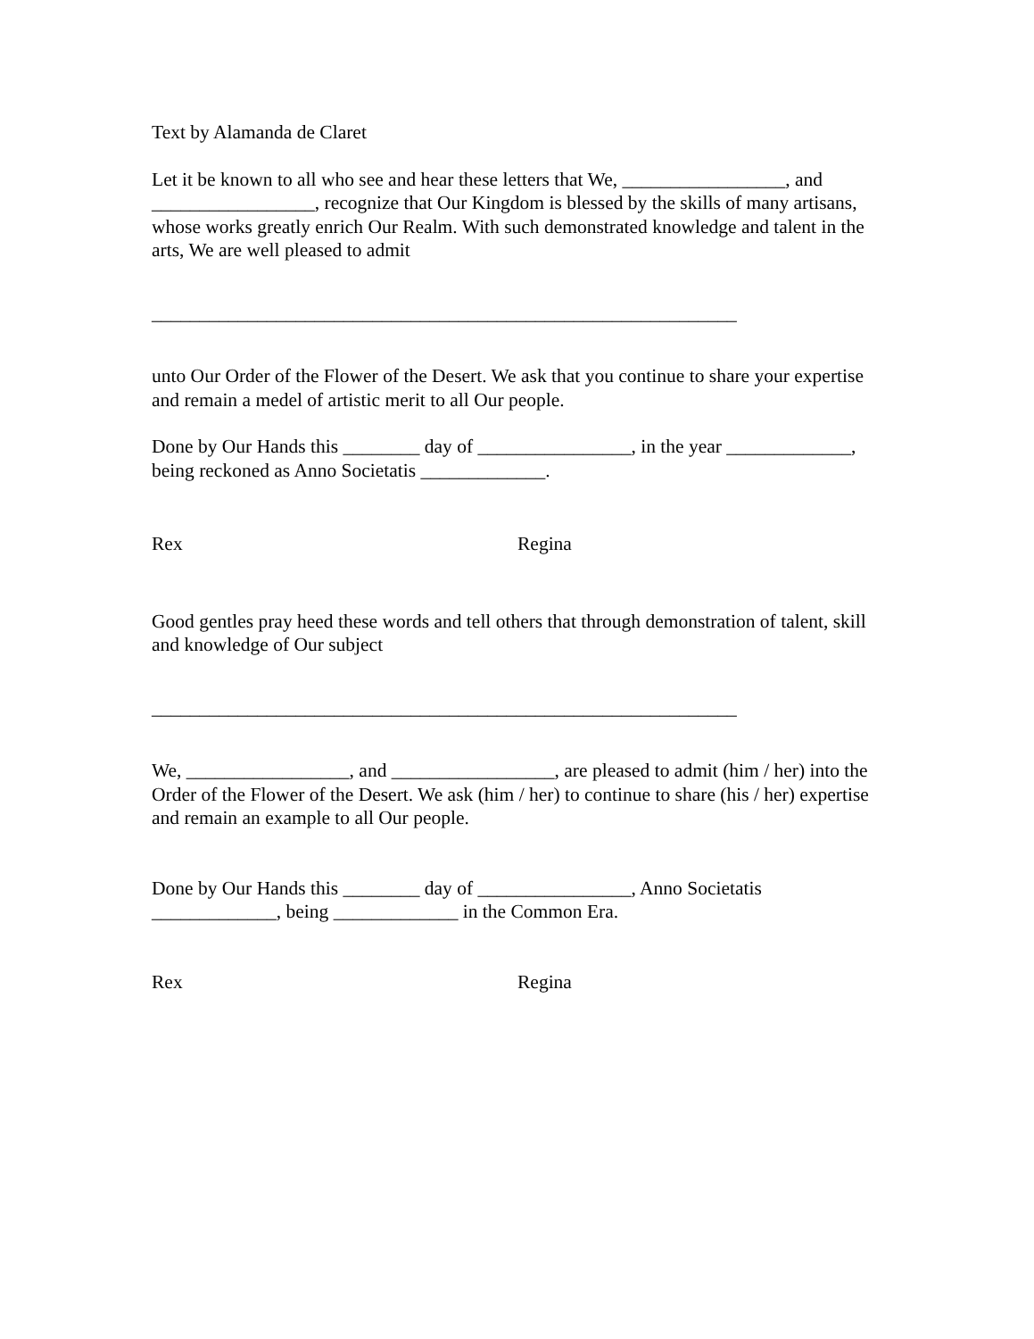Text by Alamanda de Claret
Let it be known to all who see and hear these letters that We, _________________, and _________________, recognize that Our Kingdom is blessed by the skills of many artisans, whose works greatly enrich Our Realm. With such demonstrated knowledge and talent in the arts, We are well pleased to admit
_____________________________________________________________
unto Our Order of the Flower of the Desert. We ask that you continue to share your expertise and remain a medel of artistic merit to all Our people.
Done by Our Hands this ________ day of ________________, in the year _____________, being reckoned as Anno Societatis _____________.
Rex Regina
Good gentles pray heed these words and tell others that through demonstration of talent, skill and knowledge of Our subject
_____________________________________________________________
We, _________________, and _________________, are pleased to admit (him / her) into the Order of the Flower of the Desert. We ask (him / her) to continue to share (his / her) expertise and remain an example to all Our people.
Done by Our Hands this ________ day of ________________, Anno Societatis _____________, being _____________ in the Common Era.
Rex Regina